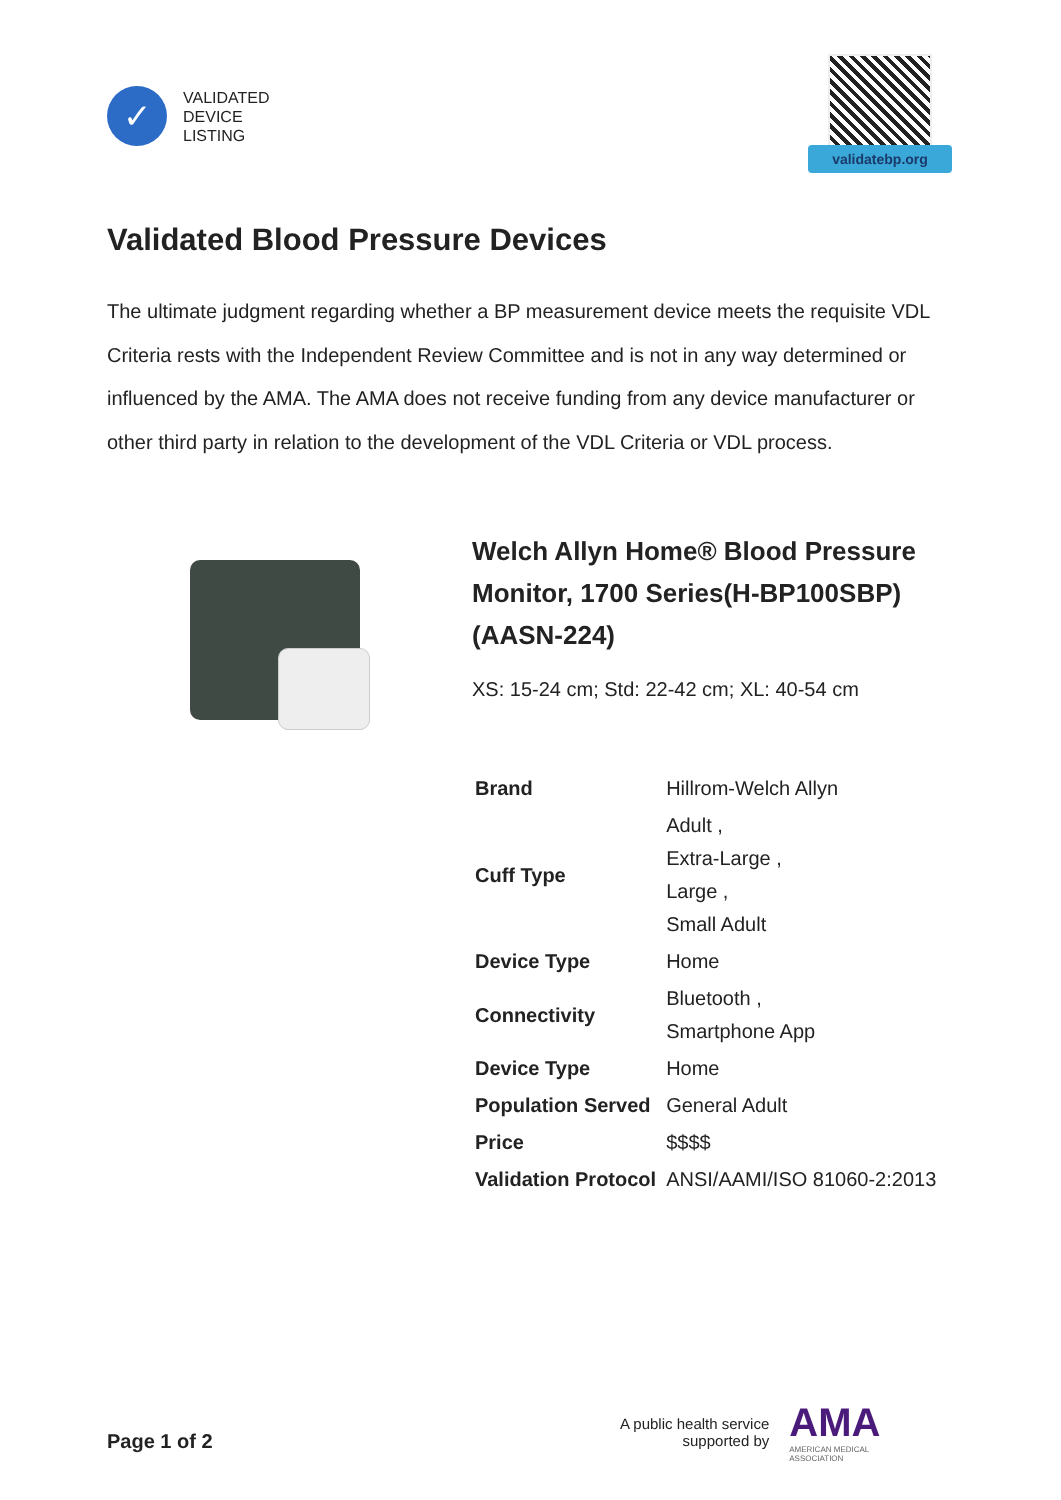✓
VALIDATED
DEVICE
LISTING
validatebp.org
Validated Blood Pressure Devices
The ultimate judgment regarding whether a BP measurement device meets the requisite VDL Criteria rests with the Independent Review Committee and is not in any way determined or influenced by the AMA. The AMA does not receive funding from any device manufacturer or other third party in relation to the development of the VDL Criteria or VDL process.
Welch Allyn Home® Blood Pressure Monitor, 1700 Series(H-BP100SBP)(AASN-224)
XS: 15-24 cm; Std: 22-42 cm; XL: 40-54 cm
| Brand | Hillrom-Welch Allyn |
| Cuff Type | Adult , Extra-Large , Large , Small Adult |
| Device Type | Home |
| Connectivity | Bluetooth , Smartphone App |
| Device Type | Home |
| Population Served | General Adult |
| Price | $$$$ |
| Validation Protocol | ANSI/AAMI/ISO 81060-2:2013 |
Page 1 of 2
A public health service
supported by
AMA
AMERICAN MEDICAL
ASSOCIATION